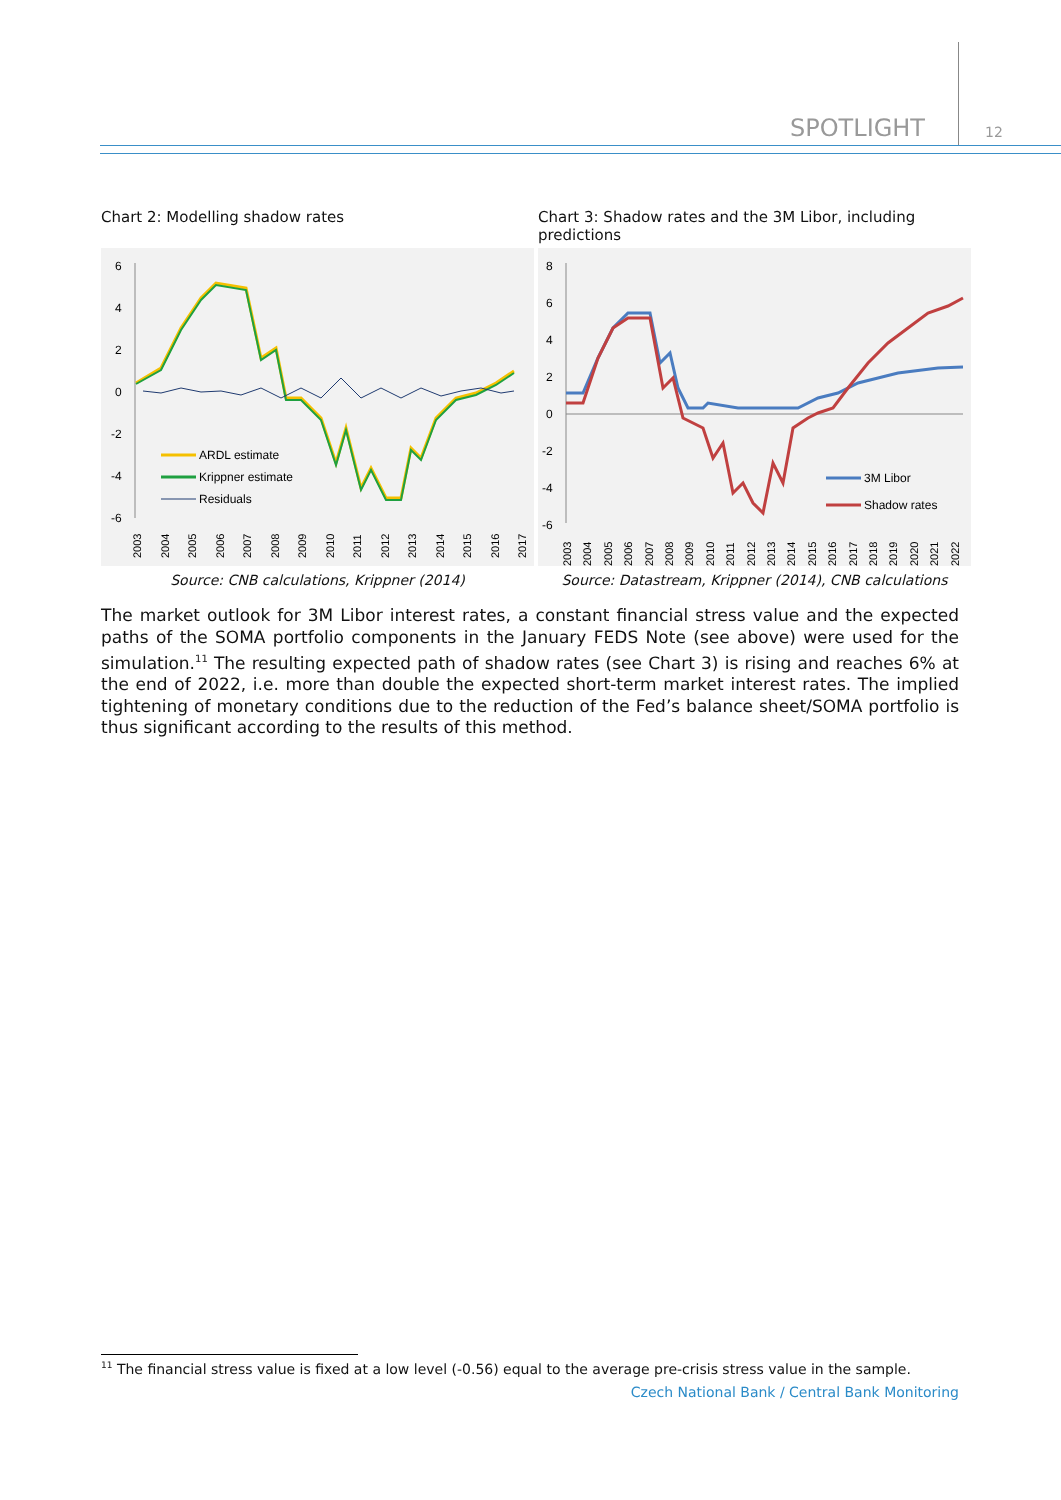SPOTLIGHT 12
Chart 2: Modelling shadow rates
6
4
2
0
-2
-4
-6
ARDL estimate
Krippner estimate
Residuals
2003
2004
2005
2006
2007
2008
2009
2010
2011
2012
2013
2014
2015
2016
2017
Source: CNB calculations, Krippner (2014)
Chart 3: Shadow rates and the 3M Libor, including predictions
8
6
4
2
0
-2
-4
-6
3M Libor
Shadow rates
2003
2004
2005
2006
2007
2008
2009
2010
2011
2012
2013
2014
2015
2016
2017
2018
2019
2020
2021
2022
Source: Datastream, Krippner (2014), CNB calculations
The market outlook for 3M Libor interest rates, a constant financial stress value and the expected paths of the SOMA portfolio components in the January FEDS Note (see above) were used for the simulation.<sup>11</sup> The resulting expected path of shadow rates (see Chart 3) is rising and reaches 6% at the end of 2022, i.e. more than double the expected short-term market interest rates. The implied tightening of monetary conditions due to the reduction of the Fed’s balance sheet/SOMA portfolio is thus significant according to the results of this method.
<sup>11</sup> The financial stress value is fixed at a low level (-0.56) equal to the average pre-crisis stress value in the sample.
Czech National Bank / Central Bank Monitoring